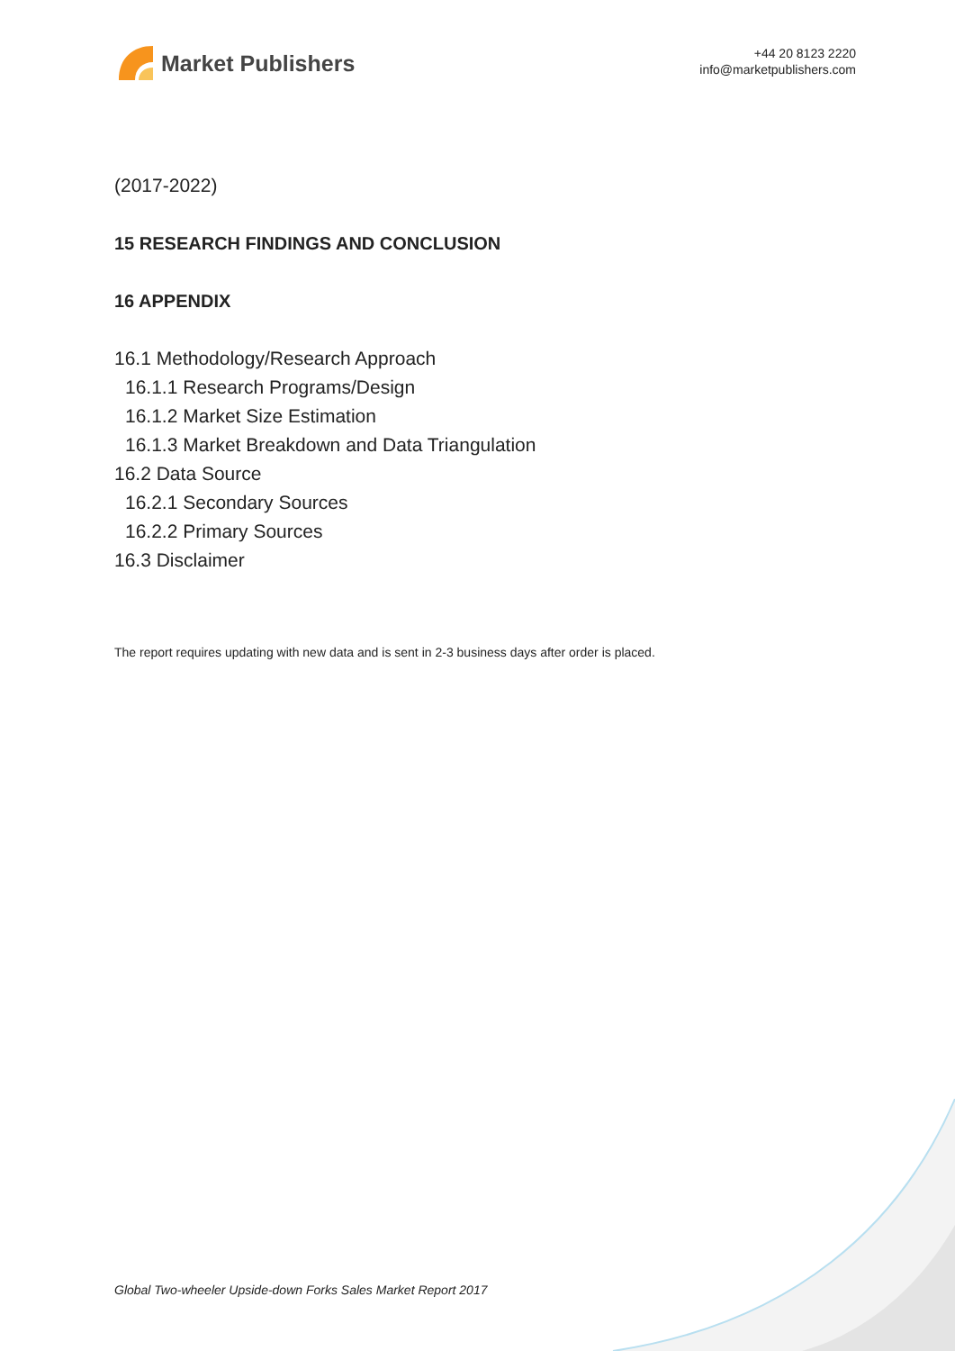Market Publishers
+44 20 8123 2220
info@marketpublishers.com
(2017-2022)
15 RESEARCH FINDINGS AND CONCLUSION
16 APPENDIX
16.1 Methodology/Research Approach
16.1.1 Research Programs/Design
16.1.2 Market Size Estimation
16.1.3 Market Breakdown and Data Triangulation
16.2 Data Source
16.2.1 Secondary Sources
16.2.2 Primary Sources
16.3 Disclaimer
The report requires updating with new data and is sent in 2-3 business days after order is placed.
Global Two-wheeler Upside-down Forks Sales Market Report 2017